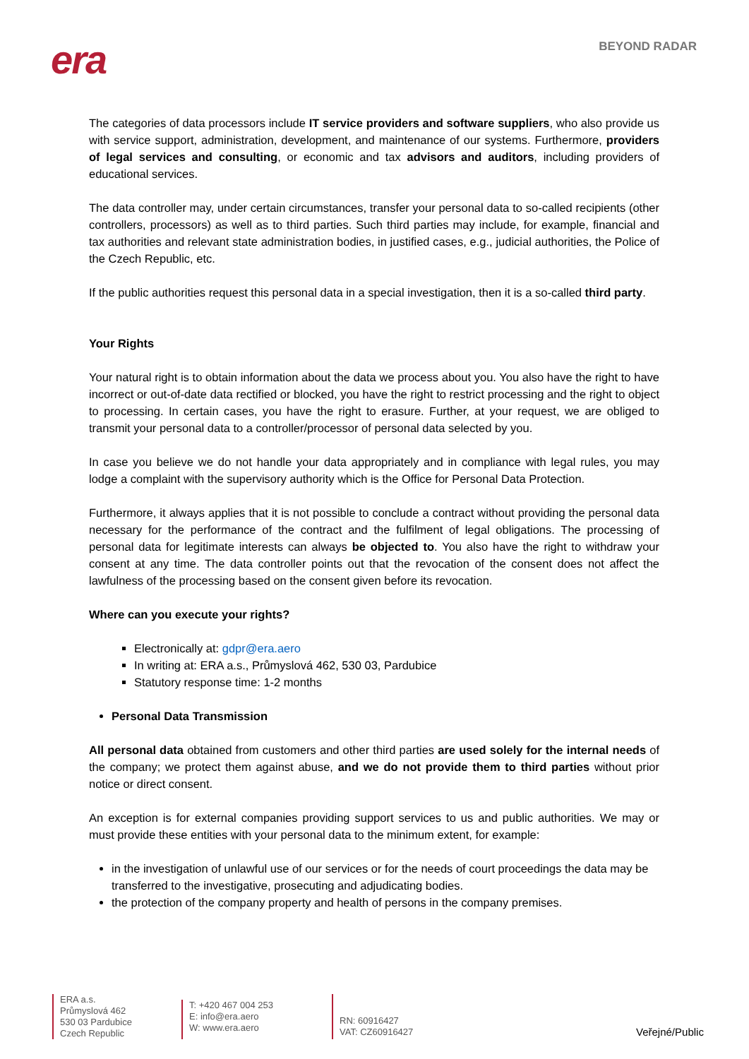era
BEYOND RADAR
The categories of data processors include IT service providers and software suppliers, who also provide us with service support, administration, development, and maintenance of our systems. Furthermore, providers of legal services and consulting, or economic and tax advisors and auditors, including providers of educational services.
The data controller may, under certain circumstances, transfer your personal data to so-called recipients (other controllers, processors) as well as to third parties. Such third parties may include, for example, financial and tax authorities and relevant state administration bodies, in justified cases, e.g., judicial authorities, the Police of the Czech Republic, etc.
If the public authorities request this personal data in a special investigation, then it is a so-called third party.
Your Rights
Your natural right is to obtain information about the data we process about you. You also have the right to have incorrect or out-of-date data rectified or blocked, you have the right to restrict processing and the right to object to processing. In certain cases, you have the right to erasure. Further, at your request, we are obliged to transmit your personal data to a controller/processor of personal data selected by you.
In case you believe we do not handle your data appropriately and in compliance with legal rules, you may lodge a complaint with the supervisory authority which is the Office for Personal Data Protection.
Furthermore, it always applies that it is not possible to conclude a contract without providing the personal data necessary for the performance of the contract and the fulfilment of legal obligations. The processing of personal data for legitimate interests can always be objected to. You also have the right to withdraw your consent at any time. The data controller points out that the revocation of the consent does not affect the lawfulness of the processing based on the consent given before its revocation.
Where can you execute your rights?
Electronically at: gdpr@era.aero
In writing at: ERA a.s., Průmyslová 462, 530 03, Pardubice
Statutory response time: 1-2 months
Personal Data Transmission
All personal data obtained from customers and other third parties are used solely for the internal needs of the company; we protect them against abuse, and we do not provide them to third parties without prior notice or direct consent.
An exception is for external companies providing support services to us and public authorities. We may or must provide these entities with your personal data to the minimum extent, for example:
in the investigation of unlawful use of our services or for the needs of court proceedings the data may be transferred to the investigative, prosecuting and adjudicating bodies.
the protection of the company property and health of persons in the company premises.
ERA a.s.
Průmyslová 462
530 03 Pardubice
Czech Republic
T: +420 467 004 253
E: info@era.aero
W: www.era.aero
RN: 60916427
VAT: CZ60916427
Veřejné/Public